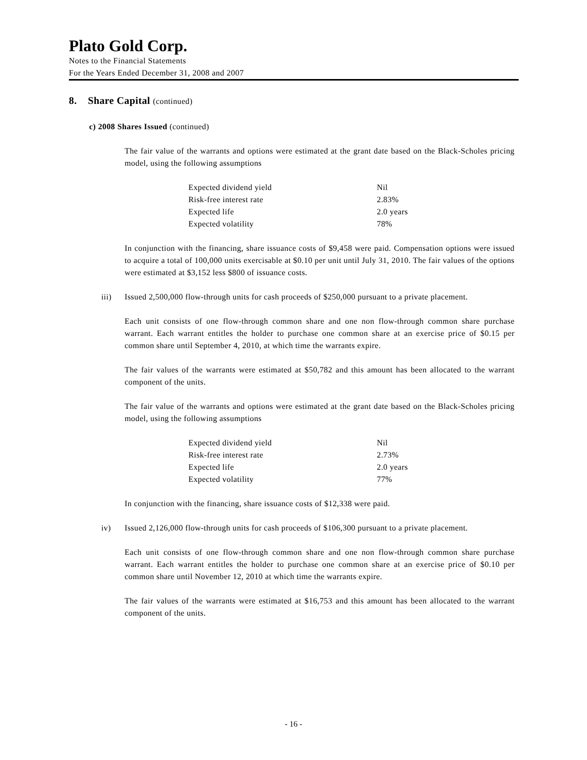Plato Gold Corp.
Notes to the Financial Statements
For the Years Ended December 31, 2008 and 2007
8. Share Capital (continued)
c) 2008 Shares Issued (continued)
The fair value of the warrants and options were estimated at the grant date based on the Black-Scholes pricing model, using the following assumptions
| Expected dividend yield | Nil |
| Risk-free interest rate | 2.83% |
| Expected life | 2.0 years |
| Expected volatility | 78% |
In conjunction with the financing, share issuance costs of $9,458 were paid. Compensation options were issued to acquire a total of 100,000 units exercisable at $0.10 per unit until July 31, 2010. The fair values of the options were estimated at $3,152 less $800 of issuance costs.
iii) Issued 2,500,000 flow-through units for cash proceeds of $250,000 pursuant to a private placement.
Each unit consists of one flow-through common share and one non flow-through common share purchase warrant. Each warrant entitles the holder to purchase one common share at an exercise price of $0.15 per common share until September 4, 2010, at which time the warrants expire.
The fair values of the warrants were estimated at $50,782 and this amount has been allocated to the warrant component of the units.
The fair value of the warrants and options were estimated at the grant date based on the Black-Scholes pricing model, using the following assumptions
| Expected dividend yield | Nil |
| Risk-free interest rate | 2.73% |
| Expected life | 2.0 years |
| Expected volatility | 77% |
In conjunction with the financing, share issuance costs of $12,338 were paid.
iv) Issued 2,126,000 flow-through units for cash proceeds of $106,300 pursuant to a private placement.
Each unit consists of one flow-through common share and one non flow-through common share purchase warrant. Each warrant entitles the holder to purchase one common share at an exercise price of $0.10 per common share until November 12, 2010 at which time the warrants expire.
The fair values of the warrants were estimated at $16,753 and this amount has been allocated to the warrant component of the units.
- 16 -